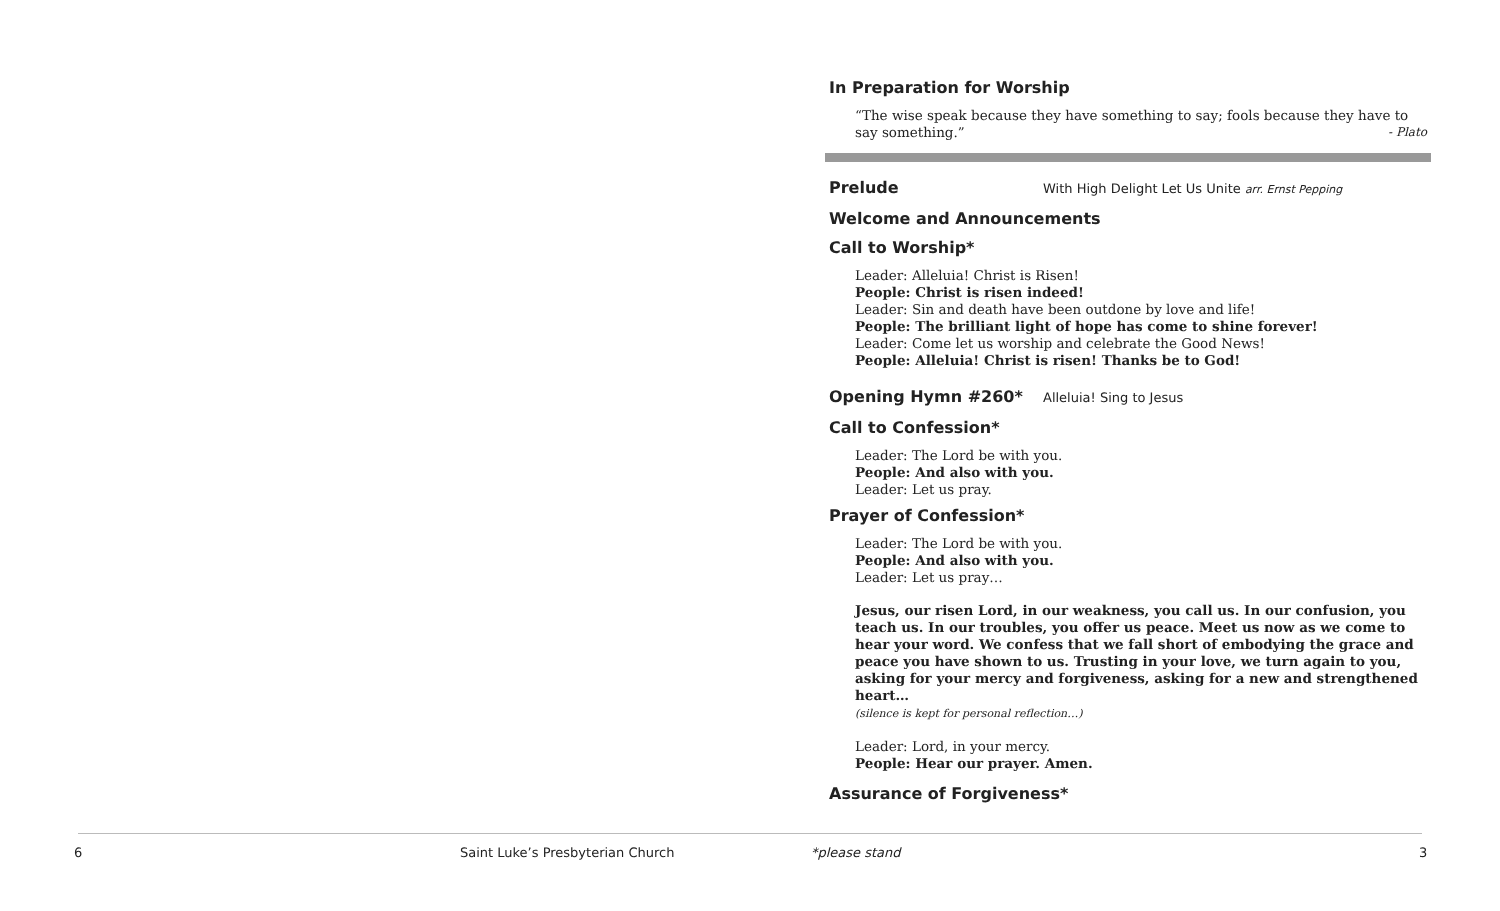In Preparation for Worship
“The wise speak because they have something to say; fools because they have to say something.” - Plato
Prelude
With High Delight Let Us Unite arr. Ernst Pepping
Welcome and Announcements
Call to Worship*
Leader: Alleluia! Christ is Risen!
People: Christ is risen indeed!
Leader: Sin and death have been outdone by love and life!
People: The brilliant light of hope has come to shine forever!
Leader: Come let us worship and celebrate the Good News!
People: Alleluia! Christ is risen! Thanks be to God!
Opening Hymn #260*
Alleluia! Sing to Jesus
Call to Confession*
Leader: The Lord be with you.
People: And also with you.
Leader: Let us pray.
Prayer of Confession*
Leader: The Lord be with you.
People: And also with you.
Leader: Let us pray…
Jesus, our risen Lord, in our weakness, you call us. In our confusion, you teach us. In our troubles, you offer us peace. Meet us now as we come to hear your word. We confess that we fall short of embodying the grace and peace you have shown to us. Trusting in your love, we turn again to you, asking for your mercy and forgiveness, asking for a new and strengthened heart…
(silence is kept for personal reflection…)
Leader: Lord, in your mercy.
People: Hear our prayer. Amen.
Assurance of Forgiveness*
6 Saint Luke’s Presbyterian Church *please stand 3